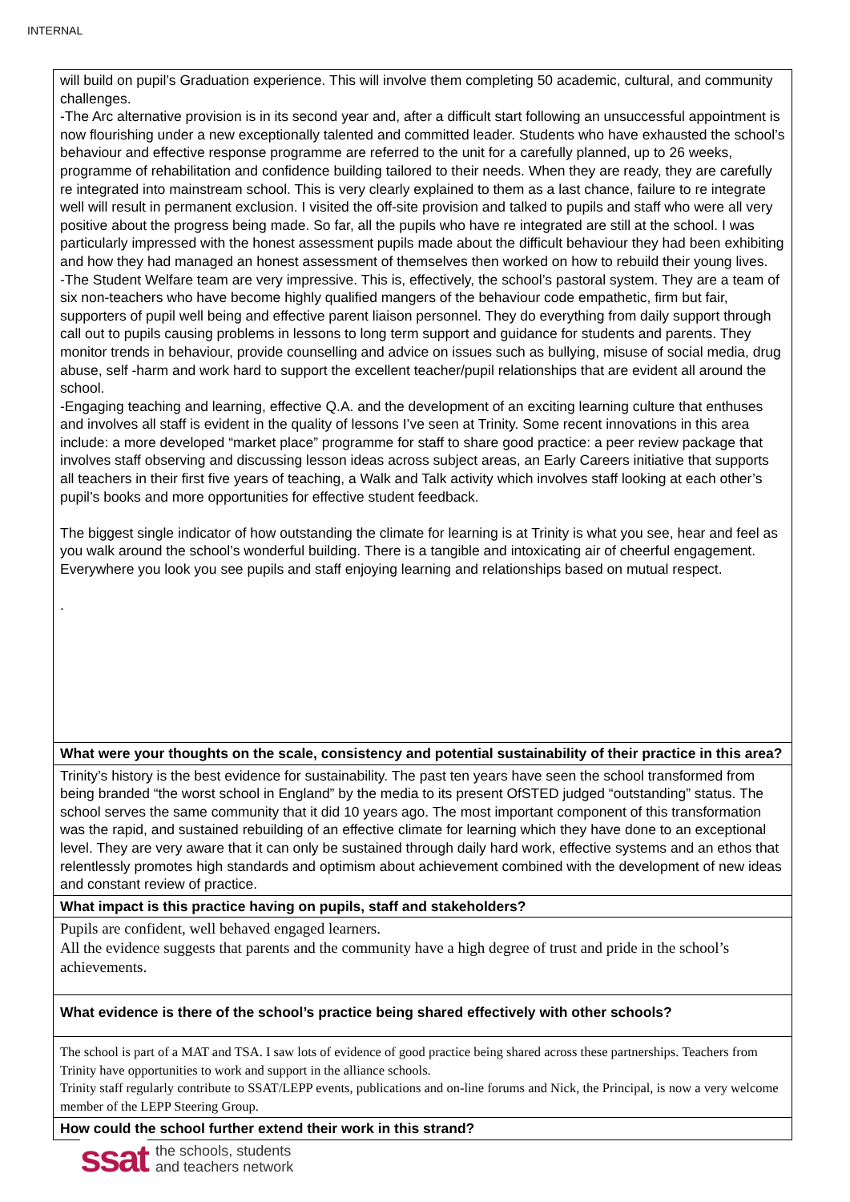INTERNAL
will build on pupil’s Graduation experience. This will involve them completing 50 academic, cultural, and community challenges.
-The Arc alternative provision is in its second year and, after a difficult start following an unsuccessful appointment is now flourishing under a new exceptionally talented and committed leader. Students who have exhausted the school’s behaviour and effective response programme are referred to the unit for a carefully planned, up to 26 weeks, programme of rehabilitation and confidence building tailored to their needs. When they are ready, they are carefully re integrated into mainstream school. This is very clearly explained to them as a last chance, failure to re integrate well will result in permanent exclusion. I visited the off-site provision and talked to pupils and staff who were all very positive about the progress being made. So far, all the pupils who have re integrated are still at the school. I was particularly impressed with the honest assessment pupils made about the difficult behaviour they had been exhibiting and how they had managed an honest assessment of themselves then worked on how to rebuild their young lives.
-The Student Welfare team are very impressive. This is, effectively, the school’s pastoral system. They are a team of six non-teachers who have become highly qualified mangers of the behaviour code empathetic, firm but fair, supporters of pupil well being and effective parent liaison personnel. They do everything from daily support through call out to pupils causing problems in lessons to long term support and guidance for students and parents. They monitor trends in behaviour, provide counselling and advice on issues such as bullying, misuse of social media, drug abuse, self -harm and work hard to support the excellent teacher/pupil relationships that are evident all around the school.
-Engaging teaching and learning, effective Q.A. and the development of an exciting learning culture that enthuses and involves all staff is evident in the quality of lessons I’ve seen at Trinity. Some recent innovations in this area include: a more developed “market place” programme for staff to share good practice: a peer review package that involves staff observing and discussing lesson ideas across subject areas, an Early Careers initiative that supports all teachers in their first five years of teaching, a Walk and Talk activity which involves staff looking at each other’s pupil’s books and more opportunities for effective student feedback.
The biggest single indicator of how outstanding the climate for learning is at Trinity is what you see, hear and feel as you walk around the school’s wonderful building. There is a tangible and intoxicating air of cheerful engagement. Everywhere you look you see pupils and staff enjoying learning and relationships based on mutual respect.
.
What were your thoughts on the scale, consistency and potential sustainability of their practice in this area?
Trinity’s history is the best evidence for sustainability. The past ten years have seen the school transformed from being branded “the worst school in England” by the media to its present OfSTED judged “outstanding” status. The school serves the same community that it did 10 years ago. The most important component of this transformation was the rapid, and sustained rebuilding of an effective climate for learning which they have done to an exceptional level. They are very aware that it can only be sustained through daily hard work, effective systems and an ethos that relentlessly promotes high standards and optimism about achievement combined with the development of new ideas and constant review of practice.
What impact is this practice having on pupils, staff and stakeholders?
Pupils are confident, well behaved engaged learners.
All the evidence suggests that parents and the community have a high degree of trust and pride in the school’s achievements.
What evidence is there of the school’s practice being shared effectively with other schools?
The school is part of a MAT and TSA. I saw lots of evidence of good practice being shared across these partnerships. Teachers from Trinity have opportunities to work and support in the alliance schools.
Trinity staff regularly contribute to SSAT/LEPP events, publications and on-line forums and Nick, the Principal, is now a very welcome member of the LEPP Steering Group.
How could the school further extend their work in this strand?
ssat the schools, students
and teachers network